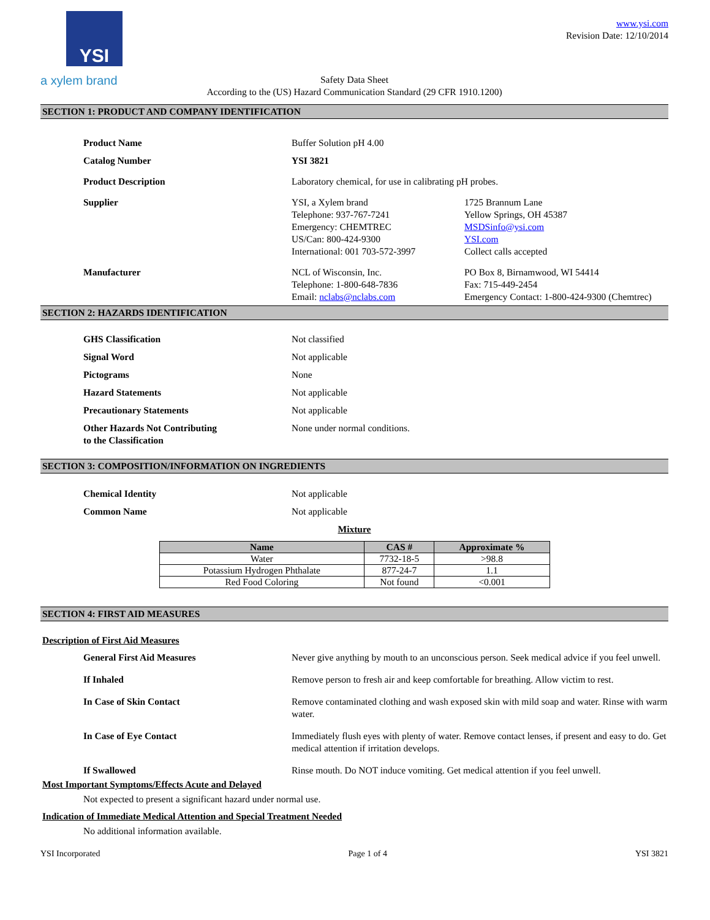YSI
a xylem brand
www.ysi.com
Revision Date: 12/10/2014
Safety Data Sheet
According to the (US) Hazard Communication Standard (29 CFR 1910.1200)
SECTION 1: PRODUCT AND COMPANY IDENTIFICATION
Product Name Buffer Solution pH 4.00
Catalog Number YSI 3821
Product Description Laboratory chemical, for use in calibrating pH probes.
Supplier YSI, a Xylem brand
Telephone: 937-767-7241
Emergency: CHEMTREC
US/Can: 800-424-9300
International: 001 703-572-3997
1725 Brannum Lane
Yellow Springs, OH 45387
MSDSinfo@ysi.com
YSI.com
Collect calls accepted
Manufacturer NCL of Wisconsin, Inc.
Telephone: 1-800-648-7836
Email: nclabs@nclabs.com
PO Box 8, Birnamwood, WI 54414
Fax: 715-449-2454
Emergency Contact: 1-800-424-9300 (Chemtrec)
SECTION 2: HAZARDS IDENTIFICATION
GHS Classification Not classified
Signal Word Not applicable
Pictograms None
Hazard Statements Not applicable
Precautionary Statements Not applicable
Other Hazards Not Contributing
to the Classification
None under normal conditions.
SECTION 3: COMPOSITION/INFORMATION ON INGREDIENTS
Chemical Identity Not applicable
Common Name Not applicable
Mixture
| Name | CAS # | Approximate % |
| --- | --- | --- |
| Water | 7732-18-5 | >98.8 |
| Potassium Hydrogen Phthalate | 877-24-7 | 1.1 |
| Red Food Coloring | Not found | <0.001 |
SECTION 4: FIRST AID MEASURES
Description of First Aid Measures
General First Aid Measures Never give anything by mouth to an unconscious person. Seek medical advice if you feel unwell.
If Inhaled Remove person to fresh air and keep comfortable for breathing. Allow victim to rest.
In Case of Skin Contact Remove contaminated clothing and wash exposed skin with mild soap and water. Rinse with warm water.
In Case of Eye Contact Immediately flush eyes with plenty of water. Remove contact lenses, if present and easy to do. Get medical attention if irritation develops.
If Swallowed Rinse mouth. Do NOT induce vomiting. Get medical attention if you feel unwell.
Most Important Symptoms/Effects Acute and Delayed
Not expected to present a significant hazard under normal use.
Indication of Immediate Medical Attention and Special Treatment Needed
No additional information available.
YSI Incorporated Page 1 of 4 YSI 3821